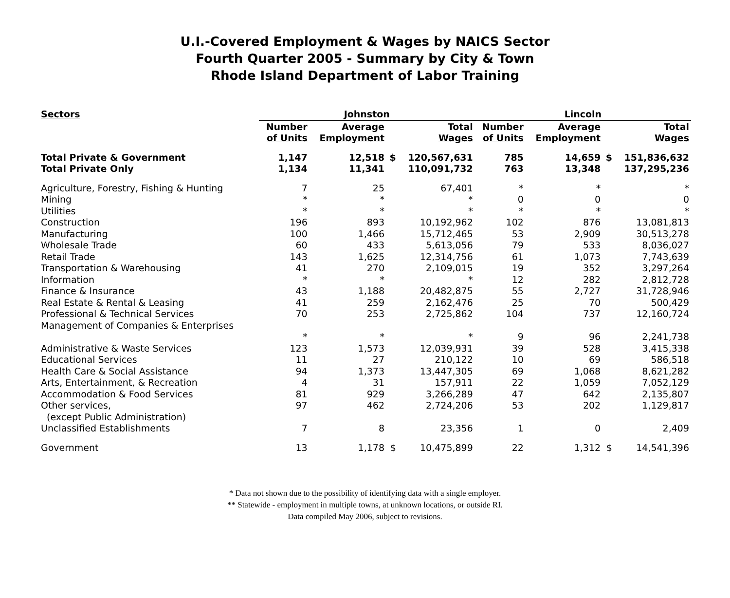U.I.-Covered Employment & Wages by NAICS Sector
Fourth Quarter 2005 - Summary by City & Town
Rhode Island Department of Labor Training
| Sectors | Johnston | | | | Lincoln | | | |
| --- | --- | --- | --- | --- | --- | --- | --- | --- |
| | Number of Units | Average Employment | Total Wages | | Number of Units | Average Employment | Total Wages | |
| Total Private & Government | 1,147 | 12,518 | $ | 120,567,631 | 785 | 14,659 | $ | 151,836,632 |
| Total Private Only | 1,134 | 11,341 | | 110,091,732 | 763 | 13,348 | | 137,295,236 |
| Agriculture, Forestry, Fishing & Hunting | 7 | 25 | | 67,401 | * | * | | * |
| Mining | * | * | | * | 0 | 0 | | 0 |
| Utilities | * | * | | * | * | * | | * |
| Construction | 196 | 893 | | 10,192,962 | 102 | 876 | | 13,081,813 |
| Manufacturing | 100 | 1,466 | | 15,712,465 | 53 | 2,909 | | 30,513,278 |
| Wholesale Trade | 60 | 433 | | 5,613,056 | 79 | 533 | | 8,036,027 |
| Retail Trade | 143 | 1,625 | | 12,314,756 | 61 | 1,073 | | 7,743,639 |
| Transportation & Warehousing | 41 | 270 | | 2,109,015 | 19 | 352 | | 3,297,264 |
| Information | * | * | | * | 12 | 282 | | 2,812,728 |
| Finance & Insurance | 43 | 1,188 | | 20,482,875 | 55 | 2,727 | | 31,728,946 |
| Real Estate & Rental & Leasing | 41 | 259 | | 2,162,476 | 25 | 70 | | 500,429 |
| Professional & Technical Services | 70 | 253 | | 2,725,862 | 104 | 737 | | 12,160,724 |
| Management of Companies & Enterprises | * | * | | * | 9 | 96 | | 2,241,738 |
| Administrative & Waste Services | 123 | 1,573 | | 12,039,931 | 39 | 528 | | 3,415,338 |
| Educational Services | 11 | 27 | | 210,122 | 10 | 69 | | 586,518 |
| Health Care & Social Assistance | 94 | 1,373 | | 13,447,305 | 69 | 1,068 | | 8,621,282 |
| Arts, Entertainment, & Recreation | 4 | 31 | | 157,911 | 22 | 1,059 | | 7,052,129 |
| Accommodation & Food Services | 81 | 929 | | 3,266,289 | 47 | 642 | | 2,135,807 |
| Other services, (except Public Administration) | 97 | 462 | | 2,724,206 | 53 | 202 | | 1,129,817 |
| Unclassified Establishments | 7 | 8 | | 23,356 | 1 | 0 | | 2,409 |
| Government | 13 | 1,178 | $ | 10,475,899 | 22 | 1,312 | $ | 14,541,396 |
* Data not shown due to the possibility of identifying data with a single employer.
** Statewide - employment in multiple towns, at unknown locations, or outside RI.
Data compiled May 2006, subject to revisions.